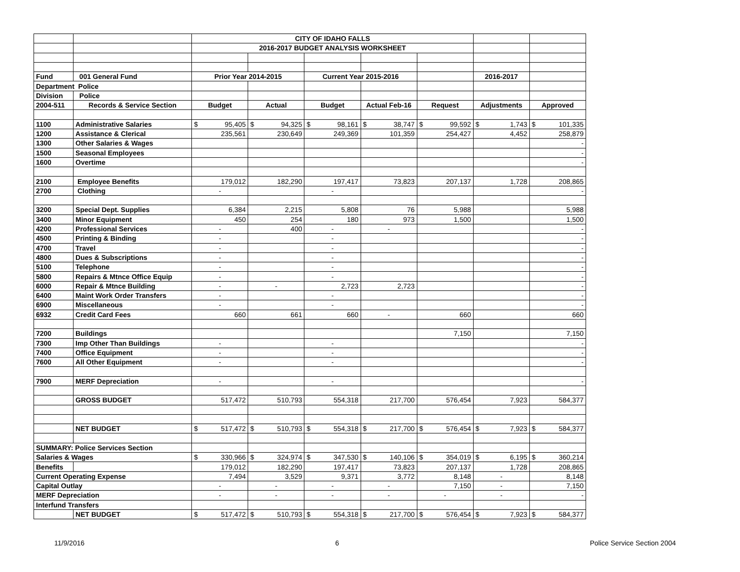| | | CITY OF IDAHO FALLS | | | | | | |
| | | 2016-2017 BUDGET ANALYSIS WORKSHEET | | | | | | |
| Fund | 001 General Fund | Prior Year 2014-2015 | | Current Year 2015-2016 | | | 2016-2017 | |
| Department Police | | | | | | | | |
| Division | Police | | | | | | | |
| 2004-511 | Records & Service Section | Budget | Actual | Budget | Actual Feb-16 | Request | Adjustments | Approved |
| 1100 | Administrative Salaries | $ 95,405 | $ 94,325 | $ 98,161 | $ 38,747 | $ 99,592 | $ 1,743 | $ 101,335 |
| 1200 | Assistance & Clerical | 235,561 | 230,649 | 249,369 | 101,359 | 254,427 | 4,452 | 258,879 |
| 1300 | Other Salaries & Wages | | | | | | | - |
| 1500 | Seasonal Employees | | | | | | | - |
| 1600 | Overtime | | | | | | | - |
| 2100 | Employee Benefits | 179,012 | 182,290 | 197,417 | 73,823 | 207,137 | 1,728 | 208,865 |
| 2700 | Clothing | - | | - | | | | - |
| 3200 | Special Dept. Supplies | 6,384 | 2,215 | 5,808 | 76 | 5,988 | | 5,988 |
| 3400 | Minor Equipment | 450 | 254 | 180 | 973 | 1,500 | | 1,500 |
| 4200 | Professional Services | - | 400 | - | - | | | - |
| 4500 | Printing & Binding | - | | - | | | | - |
| 4700 | Travel | - | | - | | | | - |
| 4800 | Dues & Subscriptions | - | | - | | | | - |
| 5100 | Telephone | - | | - | | | | - |
| 5800 | Repairs & Mtnce Office Equip | - | | - | | | | - |
| 6000 | Repair & Mtnce Building | - | - | 2,723 | 2,723 | | | - |
| 6400 | Maint Work Order Transfers | - | | - | | | | - |
| 6900 | Miscellaneous | - | | - | | | | - |
| 6932 | Credit Card Fees | 660 | 661 | 660 | - | 660 | | 660 |
| 7200 | Buildings | | | | | 7,150 | | 7,150 |
| 7300 | Imp Other Than Buildings | - | | - | | | | - |
| 7400 | Office Equipment | - | | - | | | | - |
| 7600 | All Other Equipment | - | | - | | | | - |
| 7900 | MERF Depreciation | - | | - | | | | - |
| | GROSS BUDGET | 517,472 | 510,793 | 554,318 | 217,700 | 576,454 | 7,923 | 584,377 |
| | NET BUDGET | $ 517,472 | $ 510,793 | $ 554,318 | $ 217,700 | $ 576,454 | $ 7,923 | $ 584,377 |
| SUMMARY: Police Services Section | | | | | | | | |
| Salaries & Wages | | $ 330,966 | $ 324,974 | $ 347,530 | $ 140,106 | $ 354,019 | $ 6,195 | $ 360,214 |
| Benefits | | 179,012 | 182,290 | 197,417 | 73,823 | 207,137 | 1,728 | 208,865 |
| Current Operating Expense | | 7,494 | 3,529 | 9,371 | 3,772 | 8,148 | - | 8,148 |
| Capital Outlay | | - | - | - | - | 7,150 | - | 7,150 |
| MERF Depreciation | | - | - | - | - | - | - | - |
| Interfund Transfers | | | | | | | | |
| | NET BUDGET | $ 517,472 | $ 510,793 | $ 554,318 | $ 217,700 | $ 576,454 | $ 7,923 | $ 584,377 |
11/9/2016 6 Police Service Section 2004